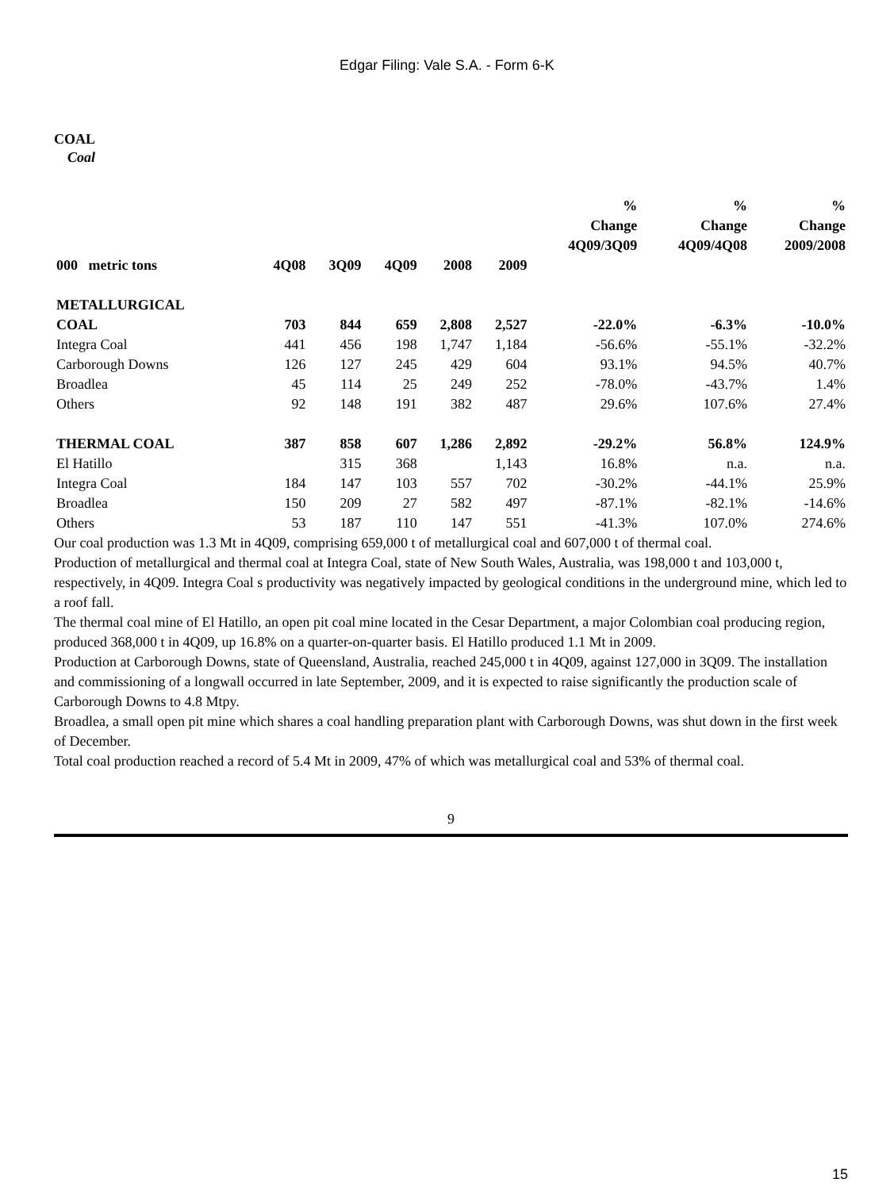Edgar Filing: Vale S.A. - Form 6-K
COAL
Coal
| | | | | | | % Change 4Q09/3Q09 | % Change 4Q09/4Q08 | % Change 2009/2008 |
| --- | --- | --- | --- | --- | --- | --- | --- | --- |
| 000 metric tons | 4Q08 | 3Q09 | 4Q09 | 2008 | 2009 | | | |
| METALLURGICAL COAL | 703 | 844 | 659 | 2,808 | 2,527 | -22.0% | -6.3% | -10.0% |
| Integra Coal | 441 | 456 | 198 | 1,747 | 1,184 | -56.6% | -55.1% | -32.2% |
| Carborough Downs | 126 | 127 | 245 | 429 | 604 | 93.1% | 94.5% | 40.7% |
| Broadlea | 45 | 114 | 25 | 249 | 252 | -78.0% | -43.7% | 1.4% |
| Others | 92 | 148 | 191 | 382 | 487 | 29.6% | 107.6% | 27.4% |
| THERMAL COAL | 387 | 858 | 607 | 1,286 | 2,892 | -29.2% | 56.8% | 124.9% |
| El Hatillo | | 315 | 368 | | 1,143 | 16.8% | n.a. | n.a. |
| Integra Coal | 184 | 147 | 103 | 557 | 702 | -30.2% | -44.1% | 25.9% |
| Broadlea | 150 | 209 | 27 | 582 | 497 | -87.1% | -82.1% | -14.6% |
| Others | 53 | 187 | 110 | 147 | 551 | -41.3% | 107.0% | 274.6% |
Our coal production was 1.3 Mt in 4Q09, comprising 659,000 t of metallurgical coal and 607,000 t of thermal coal.
Production of metallurgical and thermal coal at Integra Coal, state of New South Wales, Australia, was 198,000 t and 103,000 t, respectively, in 4Q09. Integra Coal s productivity was negatively impacted by geological conditions in the underground mine, which led to a roof fall.
The thermal coal mine of El Hatillo, an open pit coal mine located in the Cesar Department, a major Colombian coal producing region, produced 368,000 t in 4Q09, up 16.8% on a quarter-on-quarter basis. El Hatillo produced 1.1 Mt in 2009.
Production at Carborough Downs, state of Queensland, Australia, reached 245,000 t in 4Q09, against 127,000 in 3Q09. The installation and commissioning of a longwall occurred in late September, 2009, and it is expected to raise significantly the production scale of Carborough Downs to 4.8 Mtpy.
Broadlea, a small open pit mine which shares a coal handling preparation plant with Carborough Downs, was shut down in the first week of December.
Total coal production reached a record of 5.4 Mt in 2009, 47% of which was metallurgical coal and 53% of thermal coal.
9
15